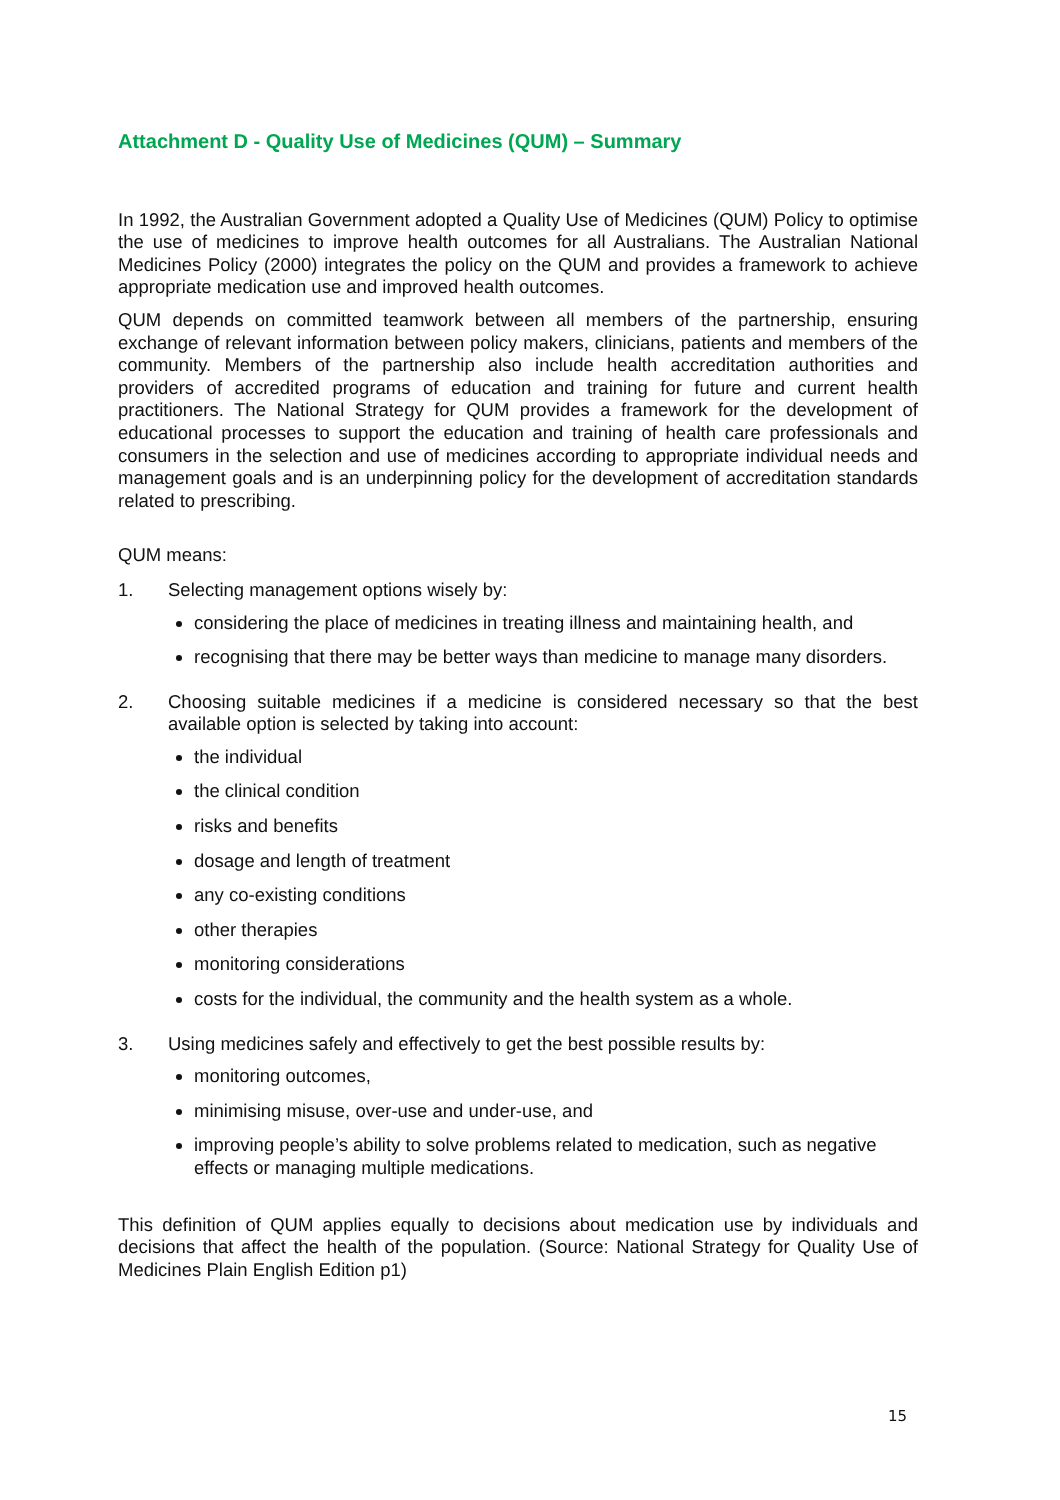Attachment D - Quality Use of Medicines (QUM) – Summary
In 1992, the Australian Government adopted a Quality Use of Medicines (QUM) Policy to optimise the use of medicines to improve health outcomes for all Australians. The Australian National Medicines Policy (2000) integrates the policy on the QUM and provides a framework to achieve appropriate medication use and improved health outcomes.
QUM depends on committed teamwork between all members of the partnership, ensuring exchange of relevant information between policy makers, clinicians, patients and members of the community. Members of the partnership also include health accreditation authorities and providers of accredited programs of education and training for future and current health practitioners. The National Strategy for QUM provides a framework for the development of educational processes to support the education and training of health care professionals and consumers in the selection and use of medicines according to appropriate individual needs and management goals and is an underpinning policy for the development of accreditation standards related to prescribing.
QUM means:
1. Selecting management options wisely by:
considering the place of medicines in treating illness and maintaining health, and
recognising that there may be better ways than medicine to manage many disorders.
2. Choosing suitable medicines if a medicine is considered necessary so that the best available option is selected by taking into account:
the individual
the clinical condition
risks and benefits
dosage and length of treatment
any co-existing conditions
other therapies
monitoring considerations
costs for the individual, the community and the health system as a whole.
3. Using medicines safely and effectively to get the best possible results by:
monitoring outcomes,
minimising misuse, over-use and under-use, and
improving people’s ability to solve problems related to medication, such as negative effects or managing multiple medications.
This definition of QUM applies equally to decisions about medication use by individuals and decisions that affect the health of the population. (Source: National Strategy for Quality Use of Medicines Plain English Edition p1)
15